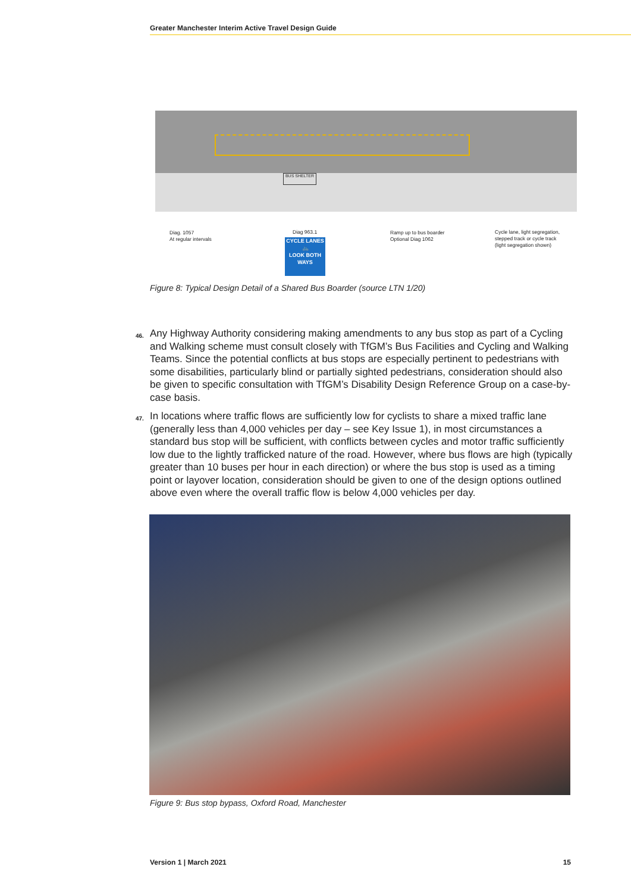Greater Manchester Interim Active Travel Design Guide
BUS SHELTER
Diag. 1057
At regular intervals
Diag 963.1
CYCLE LANES
🚲
LOOK BOTH WAYS
Ramp up to bus boarder
Optional Diag 1062
Cycle lane, light segregation,
stepped track or cycle track
(light segregation shown)
Figure 8: Typical Design Detail of a Shared Bus Boarder (source LTN 1/20)
46.
Any Highway Authority considering making amendments to any bus stop as part of a Cycling and Walking scheme must consult closely with TfGM’s Bus Facilities and Cycling and Walking Teams. Since the potential conflicts at bus stops are especially pertinent to pedestrians with some disabilities, particularly blind or partially sighted pedestrians, consideration should also be given to specific consultation with TfGM’s Disability Design Reference Group on a case-by-case basis.
47.
In locations where traffic flows are sufficiently low for cyclists to share a mixed traffic lane (generally less than 4,000 vehicles per day – see Key Issue 1), in most circumstances a standard bus stop will be sufficient, with conflicts between cycles and motor traffic sufficiently low due to the lightly trafficked nature of the road. However, where bus flows are high (typically greater than 10 buses per hour in each direction) or where the bus stop is used as a timing point or layover location, consideration should be given to one of the design options outlined above even where the overall traffic flow is below 4,000 vehicles per day.
Figure 9: Bus stop bypass, Oxford Road, Manchester
Version 1 | March 2021 15